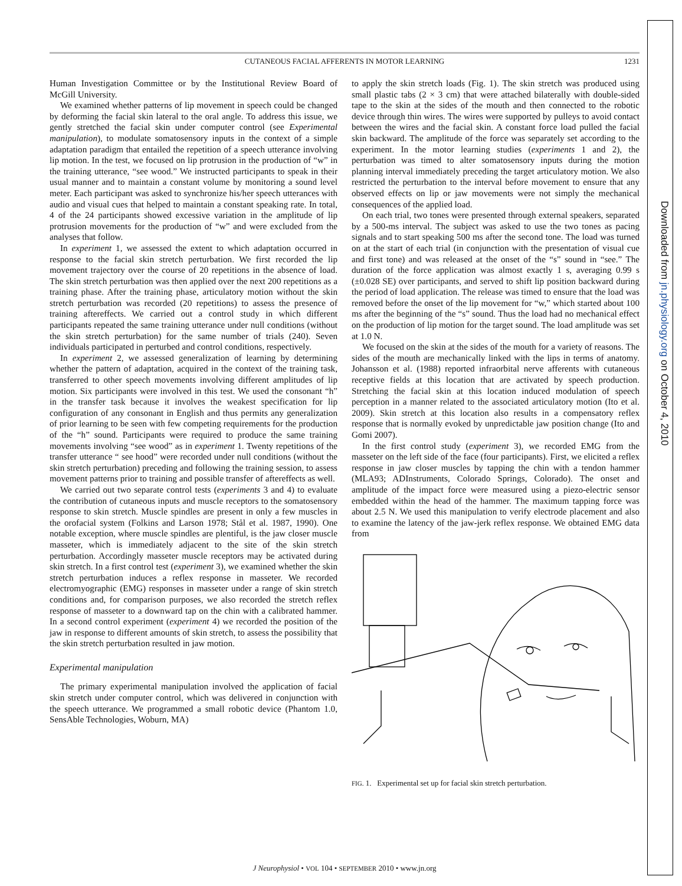Downloaded from jn.physiology.org on October 4, 2010
CUTANEOUS FACIAL AFFERENTS IN MOTOR LEARNING 1231
Human Investigation Committee or by the Institutional Review Board of McGill University.
We examined whether patterns of lip movement in speech could be changed by deforming the facial skin lateral to the oral angle. To address this issue, we gently stretched the facial skin under computer control (see Experimental manipulation), to modulate somatosensory inputs in the context of a simple adaptation paradigm that entailed the repetition of a speech utterance involving lip motion. In the test, we focused on lip protrusion in the production of “w” in the training utterance, “see wood.” We instructed participants to speak in their usual manner and to maintain a constant volume by monitoring a sound level meter. Each participant was asked to synchronize his/her speech utterances with audio and visual cues that helped to maintain a constant speaking rate. In total, 4 of the 24 participants showed excessive variation in the amplitude of lip protrusion movements for the production of “w” and were excluded from the analyses that follow.
In experiment 1, we assessed the extent to which adaptation occurred in response to the facial skin stretch perturbation. We first recorded the lip movement trajectory over the course of 20 repetitions in the absence of load. The skin stretch perturbation was then applied over the next 200 repetitions as a training phase. After the training phase, articulatory motion without the skin stretch perturbation was recorded (20 repetitions) to assess the presence of training aftereffects. We carried out a control study in which different participants repeated the same training utterance under null conditions (without the skin stretch perturbation) for the same number of trials (240). Seven individuals participated in perturbed and control conditions, respectively.
In experiment 2, we assessed generalization of learning by determining whether the pattern of adaptation, acquired in the context of the training task, transferred to other speech movements involving different amplitudes of lip motion. Six participants were involved in this test. We used the consonant “h” in the transfer task because it involves the weakest specification for lip configuration of any consonant in English and thus permits any generalization of prior learning to be seen with few competing requirements for the production of the “h” sound. Participants were required to produce the same training movements involving “see wood” as in experiment 1. Twenty repetitions of the transfer utterance “ see hood” were recorded under null conditions (without the skin stretch perturbation) preceding and following the training session, to assess movement patterns prior to training and possible transfer of aftereffects as well.
We carried out two separate control tests (experiments 3 and 4) to evaluate the contribution of cutaneous inputs and muscle receptors to the somatosensory response to skin stretch. Muscle spindles are present in only a few muscles in the orofacial system (Folkins and Larson 1978; Stål et al. 1987, 1990). One notable exception, where muscle spindles are plentiful, is the jaw closer muscle masseter, which is immediately adjacent to the site of the skin stretch perturbation. Accordingly masseter muscle receptors may be activated during skin stretch. In a first control test (experiment 3), we examined whether the skin stretch perturbation induces a reflex response in masseter. We recorded electromyographic (EMG) responses in masseter under a range of skin stretch conditions and, for comparison purposes, we also recorded the stretch reflex response of masseter to a downward tap on the chin with a calibrated hammer. In a second control experiment (experiment 4) we recorded the position of the jaw in response to different amounts of skin stretch, to assess the possibility that the skin stretch perturbation resulted in jaw motion.
Experimental manipulation
The primary experimental manipulation involved the application of facial skin stretch under computer control, which was delivered in conjunction with the speech utterance. We programmed a small robotic device (Phantom 1.0, SensAble Technologies, Woburn, MA)
to apply the skin stretch loads (Fig. 1). The skin stretch was produced using small plastic tabs (2 × 3 cm) that were attached bilaterally with double-sided tape to the skin at the sides of the mouth and then connected to the robotic device through thin wires. The wires were supported by pulleys to avoid contact between the wires and the facial skin. A constant force load pulled the facial skin backward. The amplitude of the force was separately set according to the experiment. In the motor learning studies (experiments 1 and 2), the perturbation was timed to alter somatosensory inputs during the motion planning interval immediately preceding the target articulatory motion. We also restricted the perturbation to the interval before movement to ensure that any observed effects on lip or jaw movements were not simply the mechanical consequences of the applied load.
On each trial, two tones were presented through external speakers, separated by a 500-ms interval. The subject was asked to use the two tones as pacing signals and to start speaking 500 ms after the second tone. The load was turned on at the start of each trial (in conjunction with the presentation of visual cue and first tone) and was released at the onset of the “s” sound in “see.” The duration of the force application was almost exactly 1 s, averaging 0.99 s (±0.028 SE) over participants, and served to shift lip position backward during the period of load application. The release was timed to ensure that the load was removed before the onset of the lip movement for “w,” which started about 100 ms after the beginning of the “s” sound. Thus the load had no mechanical effect on the production of lip motion for the target sound. The load amplitude was set at 1.0 N.
We focused on the skin at the sides of the mouth for a variety of reasons. The sides of the mouth are mechanically linked with the lips in terms of anatomy. Johansson et al. (1988) reported infraorbital nerve afferents with cutaneous receptive fields at this location that are activated by speech production. Stretching the facial skin at this location induced modulation of speech perception in a manner related to the associated articulatory motion (Ito et al. 2009). Skin stretch at this location also results in a compensatory reflex response that is normally evoked by unpredictable jaw position change (Ito and Gomi 2007).
In the first control study (experiment 3), we recorded EMG from the masseter on the left side of the face (four participants). First, we elicited a reflex response in jaw closer muscles by tapping the chin with a tendon hammer (MLA93; ADInstruments, Colorado Springs, Colorado). The onset and amplitude of the impact force were measured using a piezo-electric sensor embedded within the head of the hammer. The maximum tapping force was about 2.5 N. We used this manipulation to verify electrode placement and also to examine the latency of the jaw-jerk reflex response. We obtained EMG data from
FIG. 1. Experimental set up for facial skin stretch perturbation.
J Neurophysiol • VOL 104 • SEPTEMBER 2010 • www.jn.org